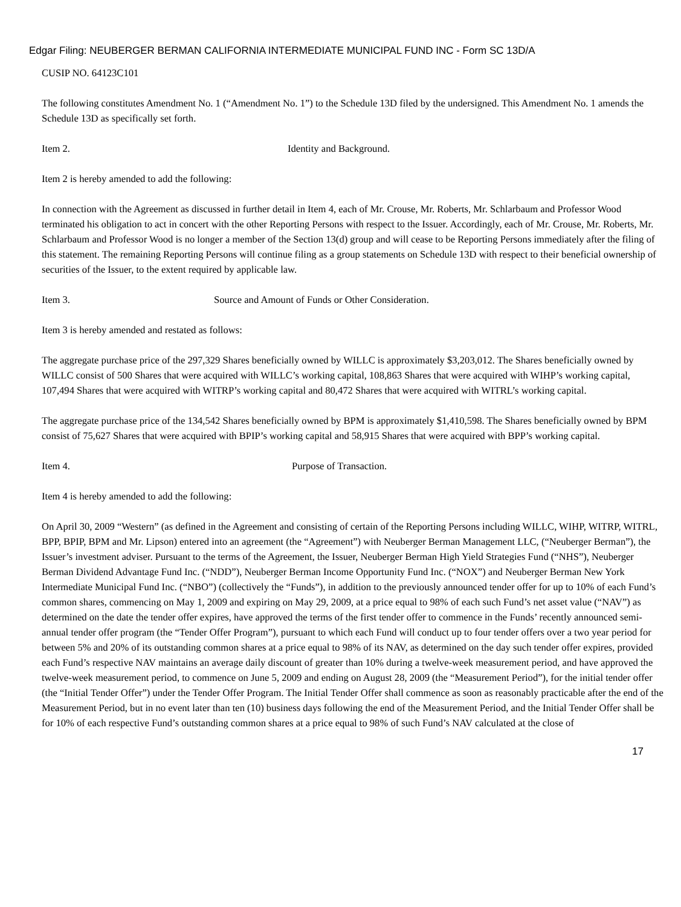Edgar Filing: NEUBERGER BERMAN CALIFORNIA INTERMEDIATE MUNICIPAL FUND INC - Form SC 13D/A
CUSIP NO. 64123C101
The following constitutes Amendment No. 1 (“Amendment No. 1”) to the Schedule 13D filed by the undersigned. This Amendment No. 1 amends the Schedule 13D as specifically set forth.
Item 2. Identity and Background.
Item 2 is hereby amended to add the following:
In connection with the Agreement as discussed in further detail in Item 4, each of Mr. Crouse, Mr. Roberts, Mr. Schlarbaum and Professor Wood terminated his obligation to act in concert with the other Reporting Persons with respect to the Issuer. Accordingly, each of Mr. Crouse, Mr. Roberts, Mr. Schlarbaum and Professor Wood is no longer a member of the Section 13(d) group and will cease to be Reporting Persons immediately after the filing of this statement. The remaining Reporting Persons will continue filing as a group statements on Schedule 13D with respect to their beneficial ownership of securities of the Issuer, to the extent required by applicable law.
Item 3. Source and Amount of Funds or Other Consideration.
Item 3 is hereby amended and restated as follows:
The aggregate purchase price of the 297,329 Shares beneficially owned by WILLC is approximately $3,203,012. The Shares beneficially owned by WILLC consist of 500 Shares that were acquired with WILLC’s working capital, 108,863 Shares that were acquired with WIHP’s working capital, 107,494 Shares that were acquired with WITRP’s working capital and 80,472 Shares that were acquired with WITRL’s working capital.
The aggregate purchase price of the 134,542 Shares beneficially owned by BPM is approximately $1,410,598. The Shares beneficially owned by BPM consist of 75,627 Shares that were acquired with BPIP’s working capital and 58,915 Shares that were acquired with BPP’s working capital.
Item 4. Purpose of Transaction.
Item 4 is hereby amended to add the following:
On April 30, 2009 “Western” (as defined in the Agreement and consisting of certain of the Reporting Persons including WILLC, WIHP, WITRP, WITRL, BPP, BPIP, BPM and Mr. Lipson) entered into an agreement (the “Agreement”) with Neuberger Berman Management LLC, (“Neuberger Berman”), the Issuer’s investment adviser. Pursuant to the terms of the Agreement, the Issuer, Neuberger Berman High Yield Strategies Fund (“NHS”), Neuberger Berman Dividend Advantage Fund Inc. (“NDD”), Neuberger Berman Income Opportunity Fund Inc. (“NOX”) and Neuberger Berman New York Intermediate Municipal Fund Inc. (“NBO”) (collectively the “Funds”), in addition to the previously announced tender offer for up to 10% of each Fund’s common shares, commencing on May 1, 2009 and expiring on May 29, 2009, at a price equal to 98% of each such Fund’s net asset value (“NAV”) as determined on the date the tender offer expires, have approved the terms of the first tender offer to commence in the Funds’ recently announced semi-annual tender offer program (the “Tender Offer Program”), pursuant to which each Fund will conduct up to four tender offers over a two year period for between 5% and 20% of its outstanding common shares at a price equal to 98% of its NAV, as determined on the day such tender offer expires, provided each Fund’s respective NAV maintains an average daily discount of greater than 10% during a twelve-week measurement period, and have approved the twelve-week measurement period, to commence on June 5, 2009 and ending on August 28, 2009 (the “Measurement Period”), for the initial tender offer (the “Initial Tender Offer”) under the Tender Offer Program. The Initial Tender Offer shall commence as soon as reasonably practicable after the end of the Measurement Period, but in no event later than ten (10) business days following the end of the Measurement Period, and the Initial Tender Offer shall be for 10% of each respective Fund’s outstanding common shares at a price equal to 98% of such Fund’s NAV calculated at the close of
17